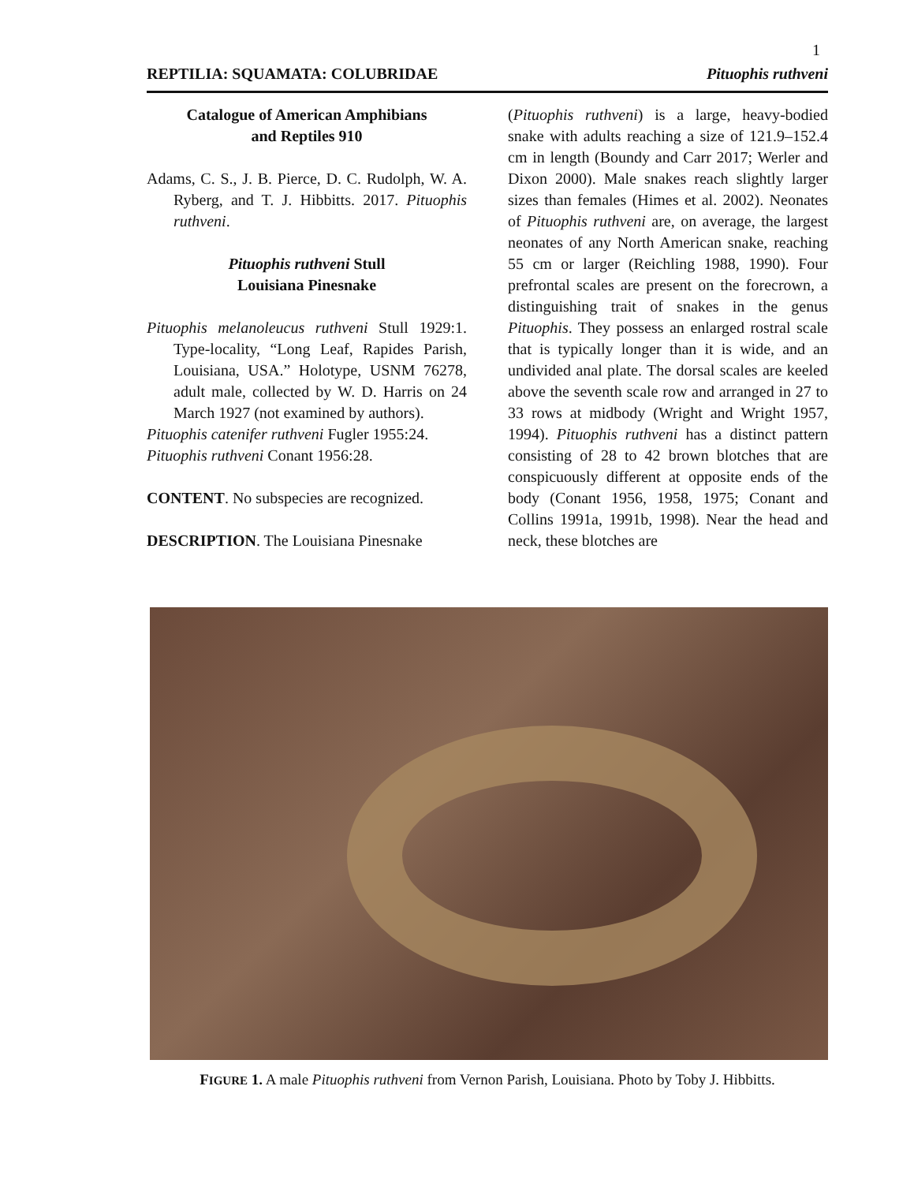1
REPTILIA: SQUAMATA: COLUBRIDAE Pituophis ruthveni
Catalogue of American Amphibians
and Reptiles 910
Adams, C. S., J. B. Pierce, D. C. Rudolph, W. A. Ryberg, and T. J. Hibbitts. 2017. Pituophis ruthveni.
Pituophis ruthveni Stull
Louisiana Pinesnake
Pituophis melanoleucus ruthveni Stull 1929:1. Type-locality, “Long Leaf, Rapides Parish, Louisiana, USA.” Holotype, USNM 76278, adult male, collected by W. D. Harris on 24 March 1927 (not examined by authors).
Pituophis catenifer ruthveni Fugler 1955:24.
Pituophis ruthveni Conant 1956:28.
CONTENT. No subspecies are recognized.
DESCRIPTION. The Louisiana Pinesnake
(Pituophis ruthveni) is a large, heavy-bodied snake with adults reaching a size of 121.9–152.4 cm in length (Boundy and Carr 2017; Werler and Dixon 2000). Male snakes reach slightly larger sizes than females (Himes et al. 2002). Neonates of Pituophis ruthveni are, on average, the largest neonates of any North American snake, reaching 55 cm or larger (Reichling 1988, 1990). Four prefrontal scales are present on the forecrown, a distinguishing trait of snakes in the genus Pituophis. They possess an enlarged rostral scale that is typically longer than it is wide, and an undivided anal plate. The dorsal scales are keeled above the seventh scale row and arranged in 27 to 33 rows at midbody (Wright and Wright 1957, 1994). Pituophis ruthveni has a distinct pattern consisting of 28 to 42 brown blotches that are conspicuously different at opposite ends of the body (Conant 1956, 1958, 1975; Conant and Collins 1991a, 1991b, 1998). Near the head and neck, these blotches are
FIGURE 1. A male Pituophis ruthveni from Vernon Parish, Louisiana. Photo by Toby J. Hibbitts.